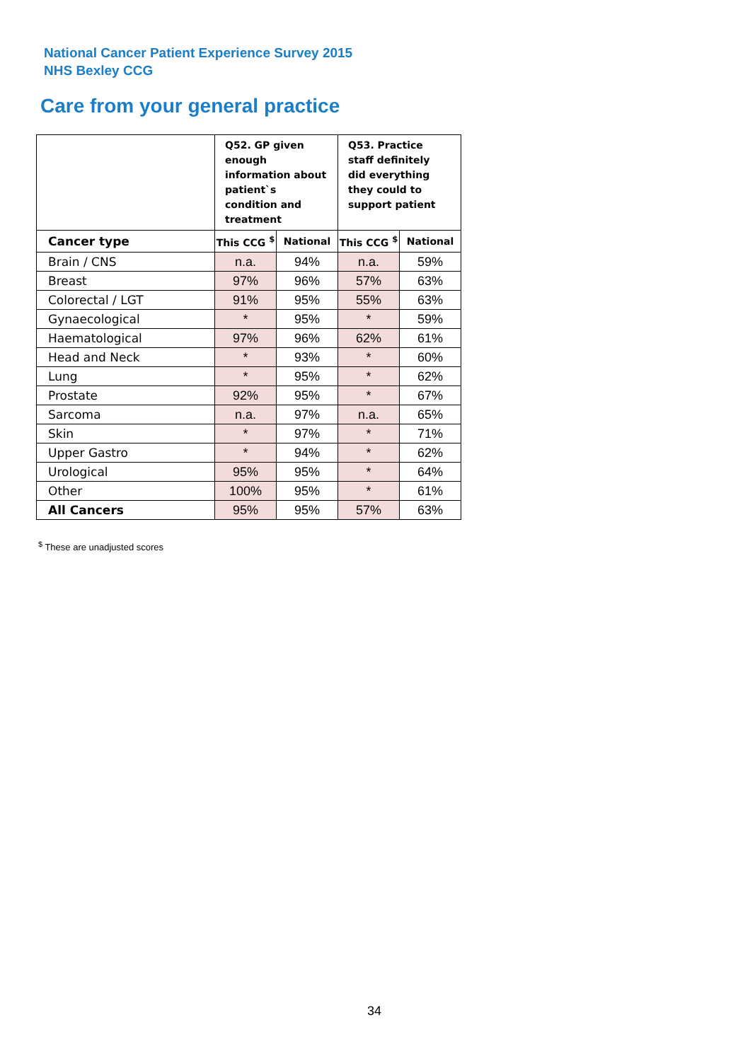National Cancer Patient Experience Survey 2015
NHS Bexley CCG
Care from your general practice
| | Q52. GP given enough information about patient`s condition and treatment | | Q53. Practice staff definitely did everything they could to support patient | |
| --- | --- | --- | --- | --- |
| Cancer type | This CCG <sup>$</sup> | National | This CCG <sup>$</sup> | National |
| Brain / CNS | n.a. | 94% | n.a. | 59% |
| Breast | 97% | 96% | 57% | 63% |
| Colorectal / LGT | 91% | 95% | 55% | 63% |
| Gynaecological | * | 95% | * | 59% |
| Haematological | 97% | 96% | 62% | 61% |
| Head and Neck | * | 93% | * | 60% |
| Lung | * | 95% | * | 62% |
| Prostate | 92% | 95% | * | 67% |
| Sarcoma | n.a. | 97% | n.a. | 65% |
| Skin | * | 97% | * | 71% |
| Upper Gastro | * | 94% | * | 62% |
| Urological | 95% | 95% | * | 64% |
| Other | 100% | 95% | * | 61% |
| All Cancers | 95% | 95% | 57% | 63% |
<sup>$</sup> These are unadjusted scores
34